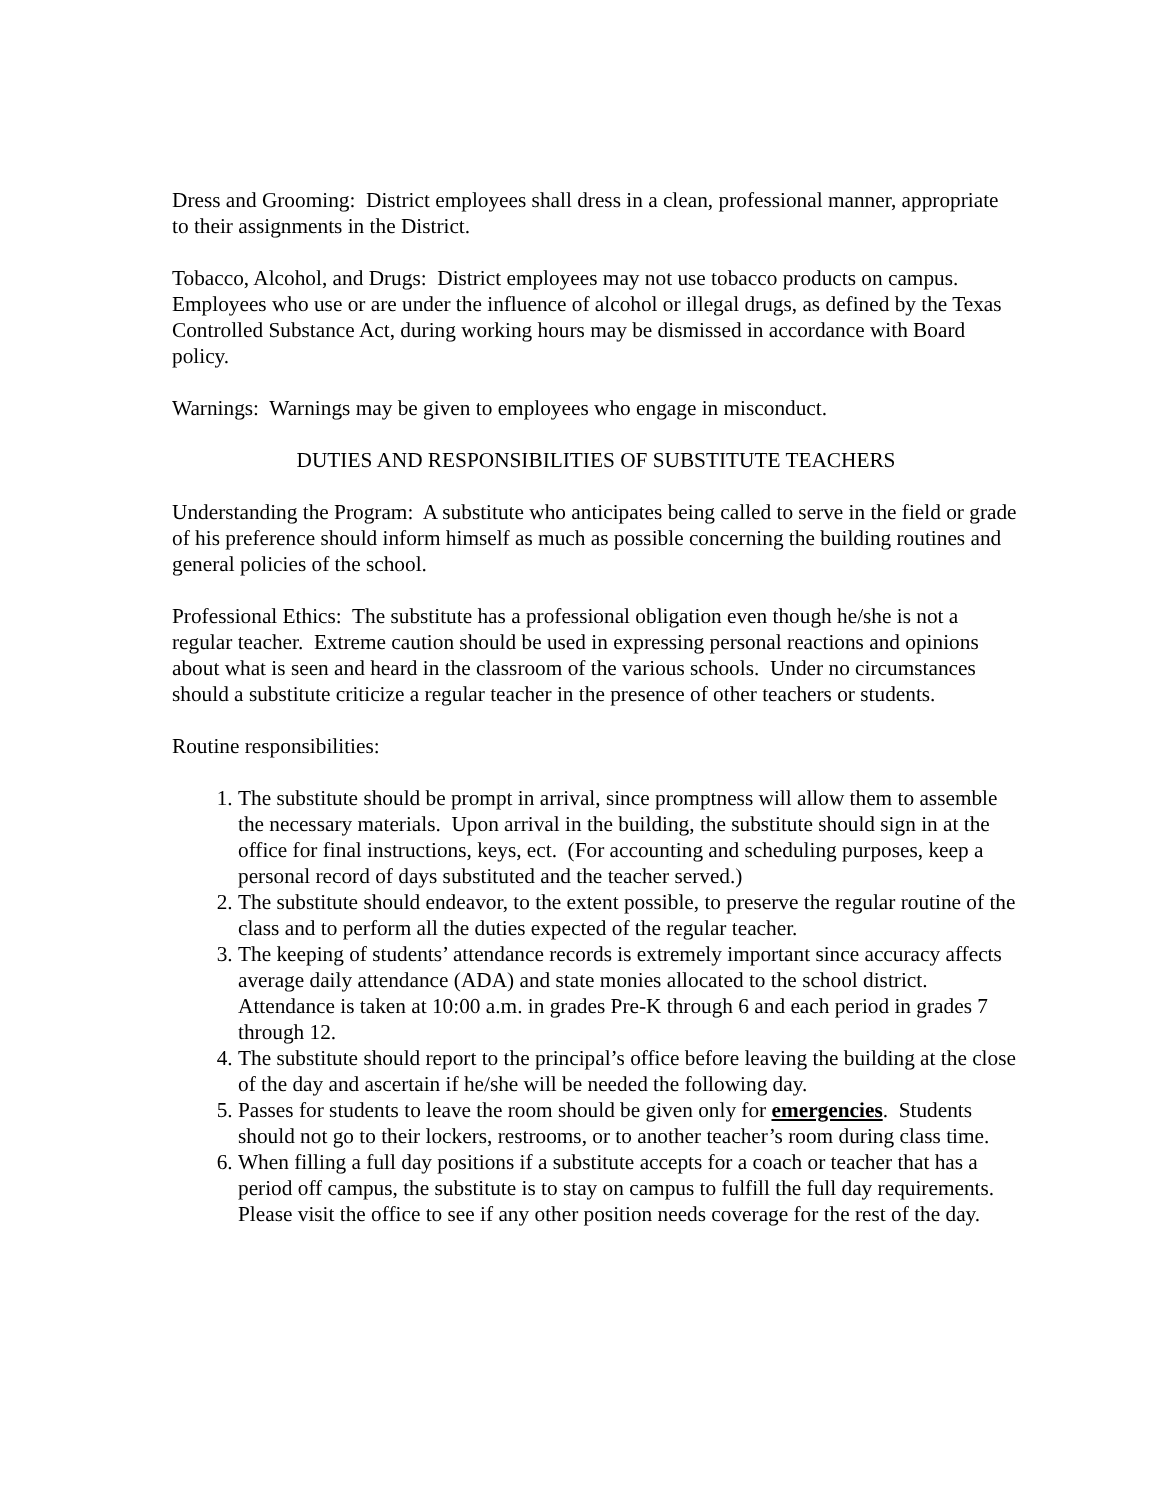Dress and Grooming: District employees shall dress in a clean, professional manner, appropriate to their assignments in the District.
Tobacco, Alcohol, and Drugs: District employees may not use tobacco products on campus. Employees who use or are under the influence of alcohol or illegal drugs, as defined by the Texas Controlled Substance Act, during working hours may be dismissed in accordance with Board policy.
Warnings: Warnings may be given to employees who engage in misconduct.
DUTIES AND RESPONSIBILITIES OF SUBSTITUTE TEACHERS
Understanding the Program: A substitute who anticipates being called to serve in the field or grade of his preference should inform himself as much as possible concerning the building routines and general policies of the school.
Professional Ethics: The substitute has a professional obligation even though he/she is not a regular teacher. Extreme caution should be used in expressing personal reactions and opinions about what is seen and heard in the classroom of the various schools. Under no circumstances should a substitute criticize a regular teacher in the presence of other teachers or students.
Routine responsibilities:
1. The substitute should be prompt in arrival, since promptness will allow them to assemble the necessary materials. Upon arrival in the building, the substitute should sign in at the office for final instructions, keys, ect. (For accounting and scheduling purposes, keep a personal record of days substituted and the teacher served.)
2. The substitute should endeavor, to the extent possible, to preserve the regular routine of the class and to perform all the duties expected of the regular teacher.
3. The keeping of students’ attendance records is extremely important since accuracy affects average daily attendance (ADA) and state monies allocated to the school district. Attendance is taken at 10:00 a.m. in grades Pre-K through 6 and each period in grades 7 through 12.
4. The substitute should report to the principal’s office before leaving the building at the close of the day and ascertain if he/she will be needed the following day.
5. Passes for students to leave the room should be given only for emergencies. Students should not go to their lockers, restrooms, or to another teacher’s room during class time.
6. When filling a full day positions if a substitute accepts for a coach or teacher that has a period off campus, the substitute is to stay on campus to fulfill the full day requirements. Please visit the office to see if any other position needs coverage for the rest of the day.